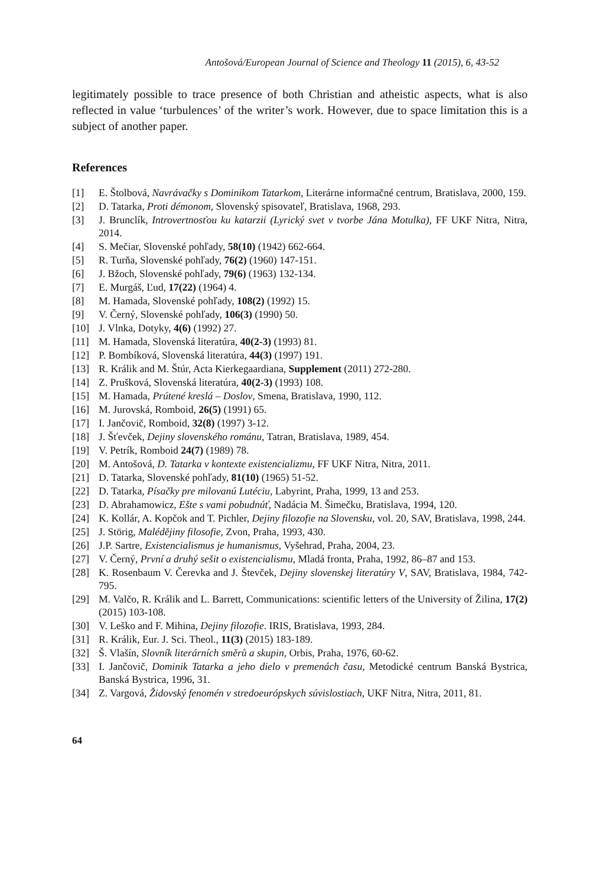Antošová/European Journal of Science and Theology 11 (2015), 6, 43-52
legitimately possible to trace presence of both Christian and atheistic aspects, what is also reflected in value ‘turbulences’ of the writer’s work. However, due to space limitation this is a subject of another paper.
References
[1] E. Štolbová, Navrávačky s Dominikom Tatarkom, Literárne informačné centrum, Bratislava, 2000, 159.
[2] D. Tatarka, Proti démonom, Slovenský spisovateľ, Bratislava, 1968, 293.
[3] J. Brunclík, Introvertnosťou ku katarzii (Lyrický svet v tvorbe Jána Motulka), FF UKF Nitra, Nitra, 2014.
[4] S. Mečiar, Slovenské pohľady, 58(10) (1942) 662-664.
[5] R. Turňa, Slovenské pohľady, 76(2) (1960) 147-151.
[6] J. Bžoch, Slovenské pohľady, 79(6) (1963) 132-134.
[7] E. Murgáš, Ľud, 17(22) (1964) 4.
[8] M. Hamada, Slovenské pohľady, 108(2) (1992) 15.
[9] V. Černý, Slovenské pohľady, 106(3) (1990) 50.
[10] J. Vlnka, Dotyky, 4(6) (1992) 27.
[11] M. Hamada, Slovenská literatúra, 40(2-3) (1993) 81.
[12] P. Bombíková, Slovenská literatúra, 44(3) (1997) 191.
[13] R. Králik and M. Štúr, Acta Kierkegaardiana, Supplement (2011) 272-280.
[14] Z. Prušková, Slovenská literatúra, 40(2-3) (1993) 108.
[15] M. Hamada, Prútené kreslá – Doslov, Smena, Bratislava, 1990, 112.
[16] M. Jurovská, Romboid, 26(5) (1991) 65.
[17] I. Jančovič, Romboid, 32(8) (1997) 3-12.
[18] J. Šťevček, Dejiny slovenského románu, Tatran, Bratislava, 1989, 454.
[19] V. Petrík, Romboid 24(7) (1989) 78.
[20] M. Antošová, D. Tatarka v kontexte existencializmu, FF UKF Nitra, Nitra, 2011.
[21] D. Tatarka, Slovenské pohľady, 81(10) (1965) 51-52.
[22] D. Tatarka, Písačky pre milovanú Lutéciu, Labyrint, Praha, 1999, 13 and 253.
[23] D. Abrahamowicz, Ešte s vami pobudnúť, Nadácia M. Šimečku, Bratislava, 1994, 120.
[24] K. Kollár, A. Kopčok and T. Pichler, Dejiny filozofie na Slovensku, vol. 20, SAV, Bratislava, 1998, 244.
[25] J. Störig, Malédějiny filosofie, Zvon, Praha, 1993, 430.
[26] J.P. Sartre, Existencialismus je humanismus, Vyšehrad, Praha, 2004, 23.
[27] V. Černý, První a druhý sešit o existencialismu, Mladá fronta, Praha, 1992, 86–87 and 153.
[28] K. Rosenbaum V. Čerevka and J. Števček, Dejiny slovenskej literatúry V, SAV, Bratislava, 1984, 742-795.
[29] M. Valčo, R. Králik and L. Barrett, Communications: scientific letters of the University of Žilina, 17(2) (2015) 103-108.
[30] V. Leško and F. Mihina, Dejiny filozofie. IRIS, Bratislava, 1993, 284.
[31] R. Králik, Eur. J. Sci. Theol., 11(3) (2015) 183-189.
[32] Š. Vlašín, Slovník literárních směrů a skupin, Orbis, Praha, 1976, 60-62.
[33] I. Jančovič, Dominik Tatarka a jeho dielo v premenách času, Metodické centrum Banská Bystrica, Banská Bystrica, 1996, 31.
[34] Z. Vargová, Židovský fenomén v stredoeurópskych súvislostiach, UKF Nitra, Nitra, 2011, 81.
64